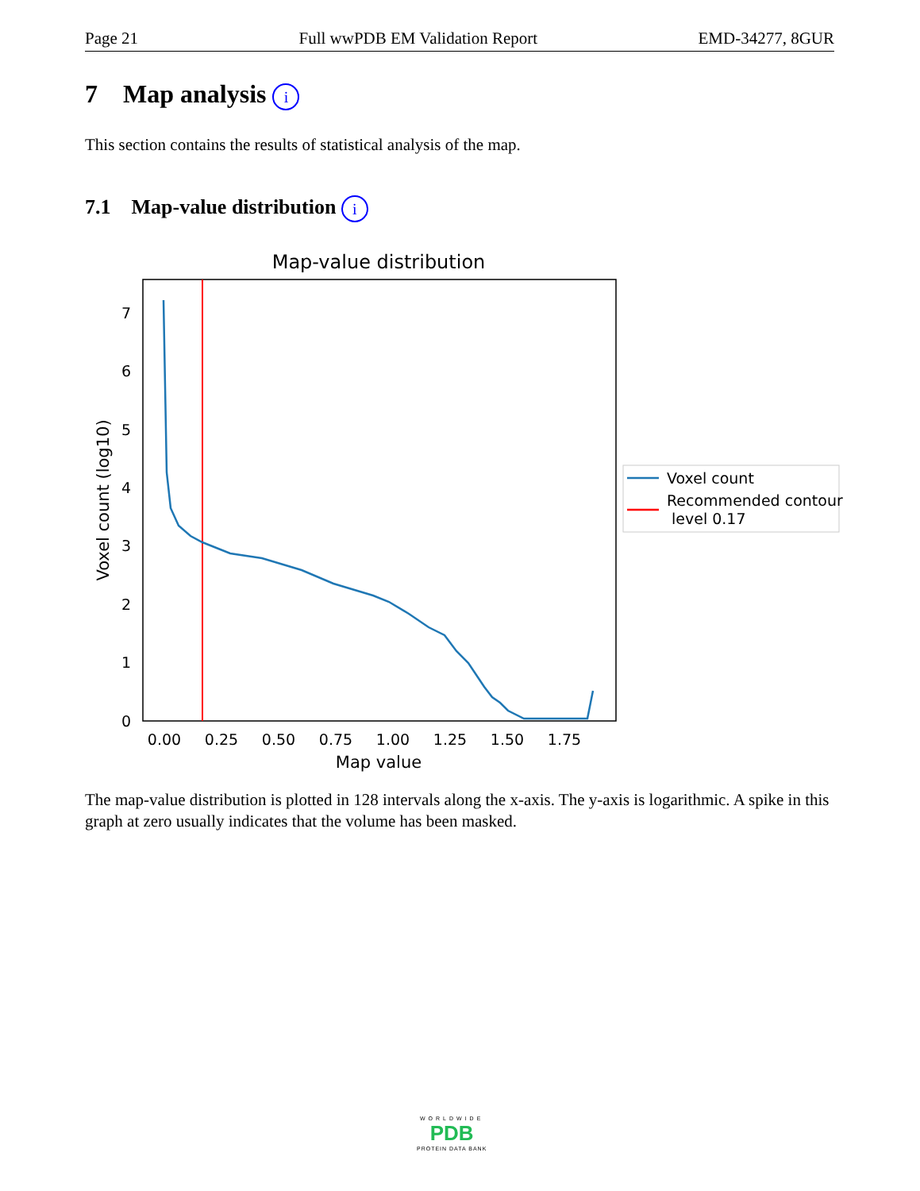Page 21 Full wwPDB EM Validation Report EMD-34277, 8GUR
7 Map analysis i
This section contains the results of statistical analysis of the map.
7.1 Map-value distribution i
Map-value distribution
7
6
5
4
3
2
1
0
0.00
0.25
0.50
0.75
1.00
1.25
1.50
1.75
Map value
Voxel count (log10)
Voxel count
Recommended contour
level 0.17
The map-value distribution is plotted in 128 intervals along the x-axis. The y-axis is logarithmic. A spike in this graph at zero usually indicates that the volume has been masked.
WORLDWIDE
PDB
PROTEIN DATA BANK